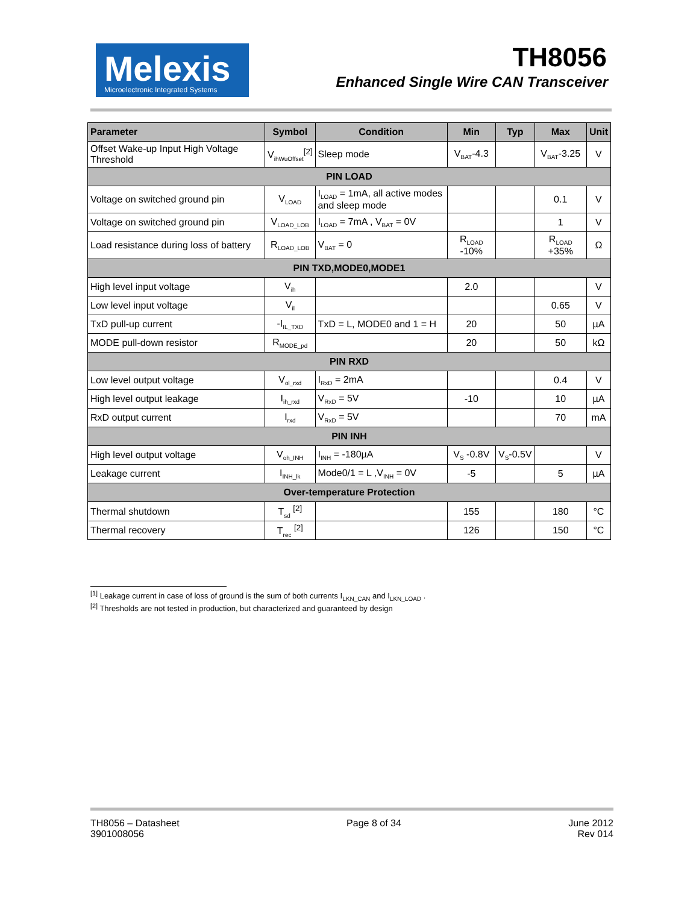Melexis
Microelectronic Integrated Systems
TH8056
Enhanced Single Wire CAN Transceiver
| Parameter | Symbol | Condition | Min | Typ | Max | Unit |
| --- | --- | --- | --- | --- | --- | --- |
| Offset Wake-up Input High Voltage Threshold | V<sub>ihWuOffset</sub><sup>[2]</sup> | Sleep mode | V<sub>BAT</sub>-4.3 | | V<sub>BAT</sub>-3.25 | V |
| PIN LOAD | | | | | | |
| Voltage on switched ground pin | V<sub>LOAD</sub> | I<sub>LOAD</sub> = 1mA, all active modes and sleep mode | | | 0.1 | V |
| Voltage on switched ground pin | V<sub>LOAD_LOB</sub> | I<sub>LOAD</sub> = 7mA , V<sub>BAT</sub> = 0V | | | 1 | V |
| Load resistance during loss of battery | R<sub>LOAD_LOB</sub> | V<sub>BAT</sub> = 0 | R<sub>LOAD</sub> -10% | | R<sub>LOAD</sub> +35% | Ω |
| PIN TXD,MODE0,MODE1 | | | | | | |
| High level input voltage | V<sub>ih</sub> | | 2.0 | | | V |
| Low level input voltage | V<sub>il</sub> | | | | 0.65 | V |
| TxD pull-up current | -I<sub>IL_TXD</sub> | TxD = L, MODE0 and 1 = H | 20 | | 50 | µA |
| MODE pull-down resistor | R<sub>MODE_pd</sub> | | 20 | | 50 | kΩ |
| PIN RXD | | | | | | |
| Low level output voltage | V<sub>ol_rxd</sub> | I<sub>RxD</sub> = 2mA | | | 0.4 | V |
| High level output leakage | I<sub>ih_rxd</sub> | V<sub>RxD</sub> = 5V | -10 | | 10 | µA |
| RxD output current | I<sub>rxd</sub> | V<sub>RxD</sub> = 5V | | | 70 | mA |
| PIN INH | | | | | | |
| High level output voltage | V<sub>oh_INH</sub> | I<sub>INH</sub> = -180µA | V<sub>S</sub> -0.8V | V<sub>S</sub>-0.5V | | V |
| Leakage current | I<sub>INH_lk</sub> | Mode0/1 = L ,V<sub>INH</sub> = 0V | -5 | | 5 | µA |
| Over-temperature Protection | | | | | | |
| Thermal shutdown | T<sub>sd</sub> <sup>[2]</sup> | | 155 | | 180 | °C |
| Thermal recovery | T<sub>rec</sub> <sup>[2]</sup> | | 126 | | 150 | °C |
<sup>[1]</sup> Leakage current in case of loss of ground is the sum of both currents I<sub>LKN_CAN</sub> and I<sub>LKN_LOAD</sub> .
<sup>[2]</sup> Thresholds are not tested in production, but characterized and guaranteed by design
TH8056 – Datasheet
3901008056
Page 8 of 34 June 2012
Rev 014